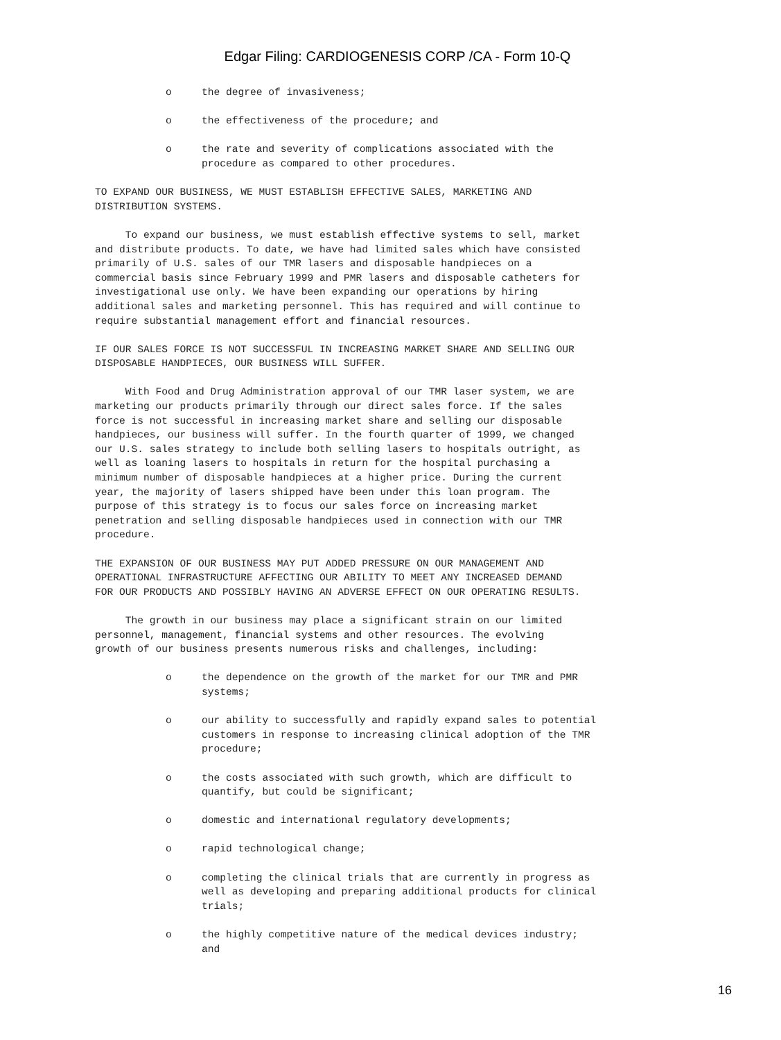Edgar Filing: CARDIOGENESIS CORP /CA - Form 10-Q
o the degree of invasiveness;
o the effectiveness of the procedure; and
o the rate and severity of complications associated with the procedure as compared to other procedures.
TO EXPAND OUR BUSINESS, WE MUST ESTABLISH EFFECTIVE SALES, MARKETING AND DISTRIBUTION SYSTEMS.
To expand our business, we must establish effective systems to sell, market and distribute products. To date, we have had limited sales which have consisted primarily of U.S. sales of our TMR lasers and disposable handpieces on a commercial basis since February 1999 and PMR lasers and disposable catheters for investigational use only. We have been expanding our operations by hiring additional sales and marketing personnel. This has required and will continue to require substantial management effort and financial resources.
IF OUR SALES FORCE IS NOT SUCCESSFUL IN INCREASING MARKET SHARE AND SELLING OUR DISPOSABLE HANDPIECES, OUR BUSINESS WILL SUFFER.
With Food and Drug Administration approval of our TMR laser system, we are marketing our products primarily through our direct sales force. If the sales force is not successful in increasing market share and selling our disposable handpieces, our business will suffer. In the fourth quarter of 1999, we changed our U.S. sales strategy to include both selling lasers to hospitals outright, as well as loaning lasers to hospitals in return for the hospital purchasing a minimum number of disposable handpieces at a higher price. During the current year, the majority of lasers shipped have been under this loan program. The purpose of this strategy is to focus our sales force on increasing market penetration and selling disposable handpieces used in connection with our TMR procedure.
THE EXPANSION OF OUR BUSINESS MAY PUT ADDED PRESSURE ON OUR MANAGEMENT AND OPERATIONAL INFRASTRUCTURE AFFECTING OUR ABILITY TO MEET ANY INCREASED DEMAND FOR OUR PRODUCTS AND POSSIBLY HAVING AN ADVERSE EFFECT ON OUR OPERATING RESULTS.
The growth in our business may place a significant strain on our limited personnel, management, financial systems and other resources. The evolving growth of our business presents numerous risks and challenges, including:
o the dependence on the growth of the market for our TMR and PMR systems;
o our ability to successfully and rapidly expand sales to potential customers in response to increasing clinical adoption of the TMR procedure;
o the costs associated with such growth, which are difficult to quantify, but could be significant;
o domestic and international regulatory developments;
o rapid technological change;
o completing the clinical trials that are currently in progress as well as developing and preparing additional products for clinical trials;
o the highly competitive nature of the medical devices industry; and
16